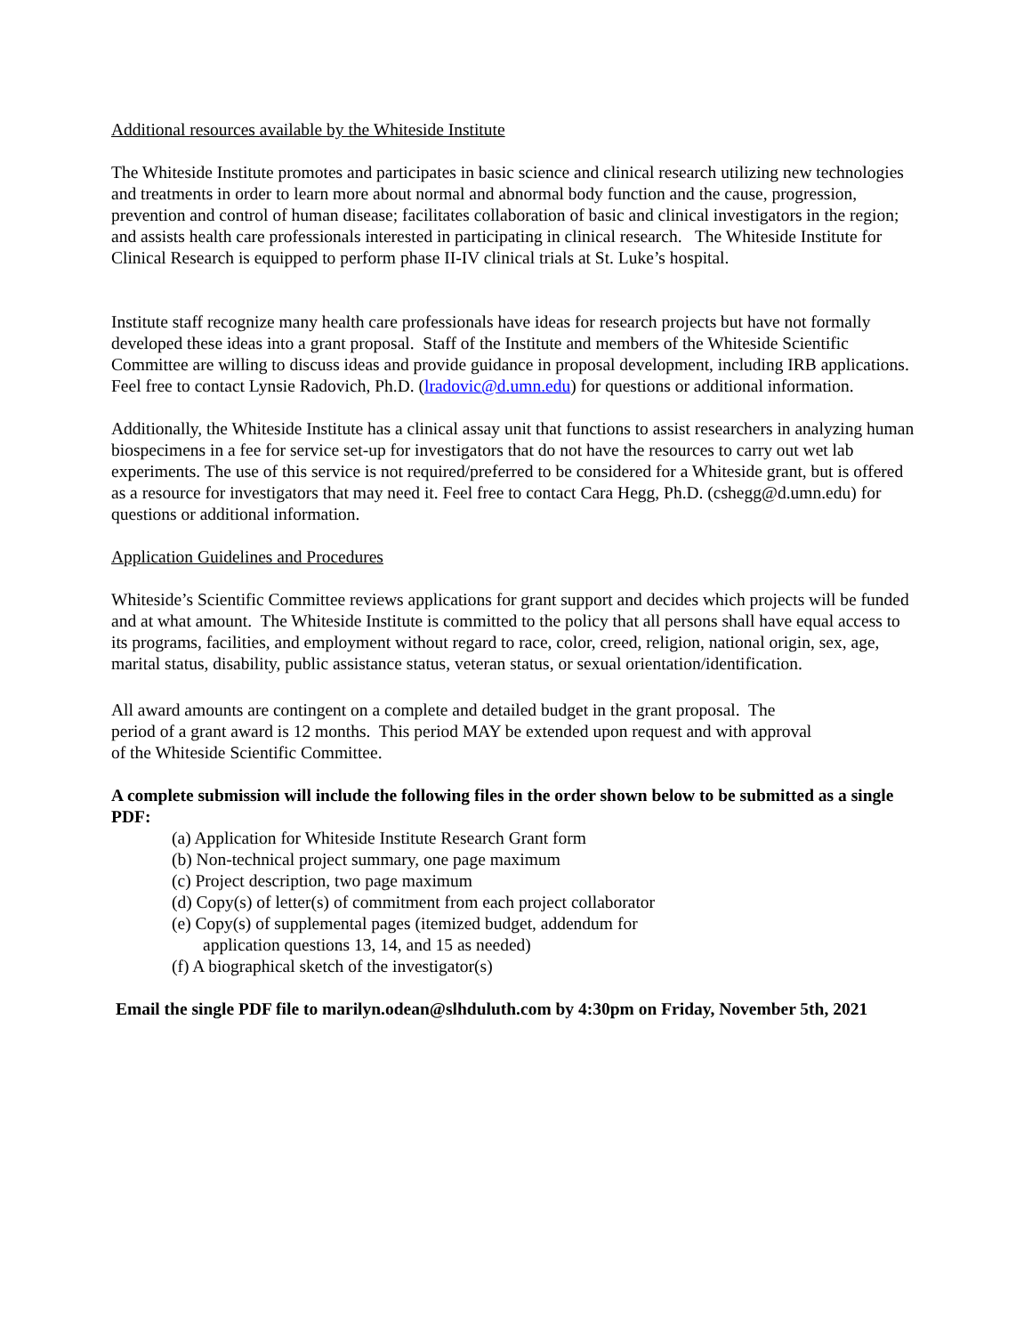Additional resources available by the Whiteside Institute
The Whiteside Institute promotes and participates in basic science and clinical research utilizing new technologies and treatments in order to learn more about normal and abnormal body function and the cause, progression, prevention and control of human disease; facilitates collaboration of basic and clinical investigators in the region; and assists health care professionals interested in participating in clinical research. The Whiteside Institute for Clinical Research is equipped to perform phase II-IV clinical trials at St. Luke’s hospital.
Institute staff recognize many health care professionals have ideas for research projects but have not formally developed these ideas into a grant proposal. Staff of the Institute and members of the Whiteside Scientific Committee are willing to discuss ideas and provide guidance in proposal development, including IRB applications. Feel free to contact Lynsie Radovich, Ph.D. (lradovic@d.umn.edu) for questions or additional information.
Additionally, the Whiteside Institute has a clinical assay unit that functions to assist researchers in analyzing human biospecimens in a fee for service set-up for investigators that do not have the resources to carry out wet lab experiments. The use of this service is not required/preferred to be considered for a Whiteside grant, but is offered as a resource for investigators that may need it. Feel free to contact Cara Hegg, Ph.D. (cshegg@d.umn.edu) for questions or additional information.
Application Guidelines and Procedures
Whiteside’s Scientific Committee reviews applications for grant support and decides which projects will be funded and at what amount. The Whiteside Institute is committed to the policy that all persons shall have equal access to its programs, facilities, and employment without regard to race, color, creed, religion, national origin, sex, age, marital status, disability, public assistance status, veteran status, or sexual orientation/identification.
All award amounts are contingent on a complete and detailed budget in the grant proposal. The period of a grant award is 12 months. This period MAY be extended upon request and with approval of the Whiteside Scientific Committee.
A complete submission will include the following files in the order shown below to be submitted as a single PDF:
(a) Application for Whiteside Institute Research Grant form
(b) Non-technical project summary, one page maximum
(c) Project description, two page maximum
(d) Copy(s) of letter(s) of commitment from each project collaborator
(e) Copy(s) of supplemental pages (itemized budget, addendum for
application questions 13, 14, and 15 as needed)
(f) A biographical sketch of the investigator(s)
Email the single PDF file to marilyn.odean@slhduluth.com by 4:30pm on Friday, November 5th, 2021